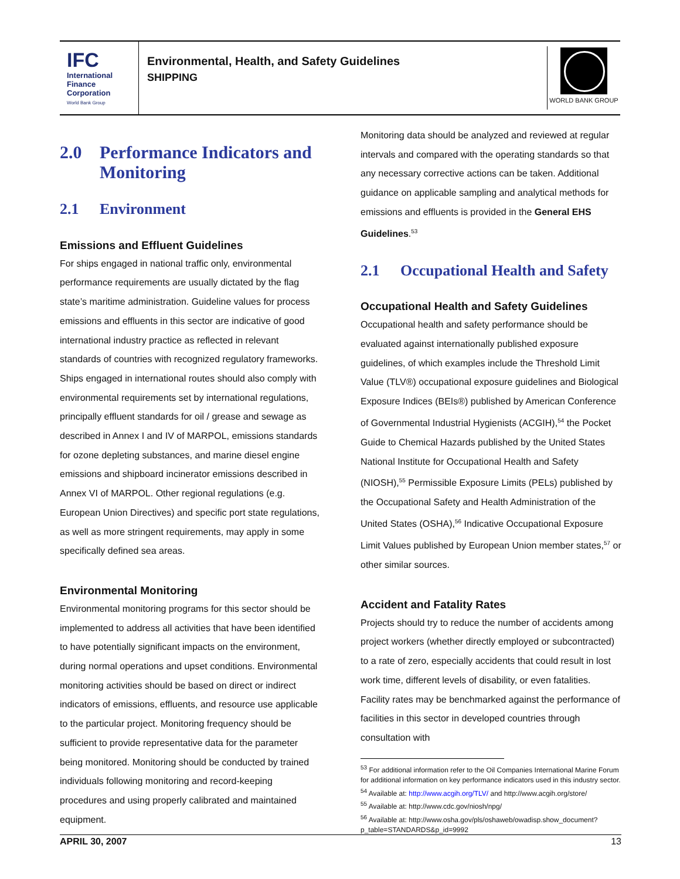IFC
International
Finance
Corporation
World Bank Group
Environmental, Health, and Safety Guidelines
SHIPPING
WORLD BANK GROUP
2.0 Performance Indicators and Monitoring
2.1 Environment
Emissions and Effluent Guidelines
For ships engaged in national traffic only, environmental performance requirements are usually dictated by the flag state’s maritime administration. Guideline values for process emissions and effluents in this sector are indicative of good international industry practice as reflected in relevant standards of countries with recognized regulatory frameworks. Ships engaged in international routes should also comply with environmental requirements set by international regulations, principally effluent standards for oil / grease and sewage as described in Annex I and IV of MARPOL, emissions standards for ozone depleting substances, and marine diesel engine emissions and shipboard incinerator emissions described in Annex VI of MARPOL. Other regional regulations (e.g. European Union Directives) and specific port state regulations, as well as more stringent requirements, may apply in some specifically defined sea areas.
Environmental Monitoring
Environmental monitoring programs for this sector should be implemented to address all activities that have been identified to have potentially significant impacts on the environment, during normal operations and upset conditions. Environmental monitoring activities should be based on direct or indirect indicators of emissions, effluents, and resource use applicable to the particular project. Monitoring frequency should be sufficient to provide representative data for the parameter being monitored. Monitoring should be conducted by trained individuals following monitoring and record-keeping procedures and using properly calibrated and maintained equipment.
Monitoring data should be analyzed and reviewed at regular intervals and compared with the operating standards so that any necessary corrective actions can be taken. Additional guidance on applicable sampling and analytical methods for emissions and effluents is provided in the General EHS Guidelines.<sup>53</sup>
2.1 Occupational Health and Safety
Occupational Health and Safety Guidelines
Occupational health and safety performance should be evaluated against internationally published exposure guidelines, of which examples include the Threshold Limit Value (TLV®) occupational exposure guidelines and Biological Exposure Indices (BEIs®) published by American Conference of Governmental Industrial Hygienists (ACGIH),<sup>54</sup> the Pocket Guide to Chemical Hazards published by the United States National Institute for Occupational Health and Safety (NIOSH),<sup>55</sup> Permissible Exposure Limits (PELs) published by the Occupational Safety and Health Administration of the United States (OSHA),<sup>56</sup> Indicative Occupational Exposure Limit Values published by European Union member states,<sup>57</sup> or other similar sources.
Accident and Fatality Rates
Projects should try to reduce the number of accidents among project workers (whether directly employed or subcontracted) to a rate of zero, especially accidents that could result in lost work time, different levels of disability, or even fatalities. Facility rates may be benchmarked against the performance of facilities in this sector in developed countries through consultation with
<sup>53</sup> For additional information refer to the Oil Companies International Marine Forum for additional information on key performance indicators used in this industry sector.
<sup>54</sup> Available at: http://www.acgih.org/TLV/ and http://www.acgih.org/store/
<sup>55</sup> Available at: http://www.cdc.gov/niosh/npg/
<sup>56</sup> Available at: http://www.osha.gov/pls/oshaweb/owadisp.show_document?p_table=STANDARDS&p_id=9992
APRIL 30, 2007 13